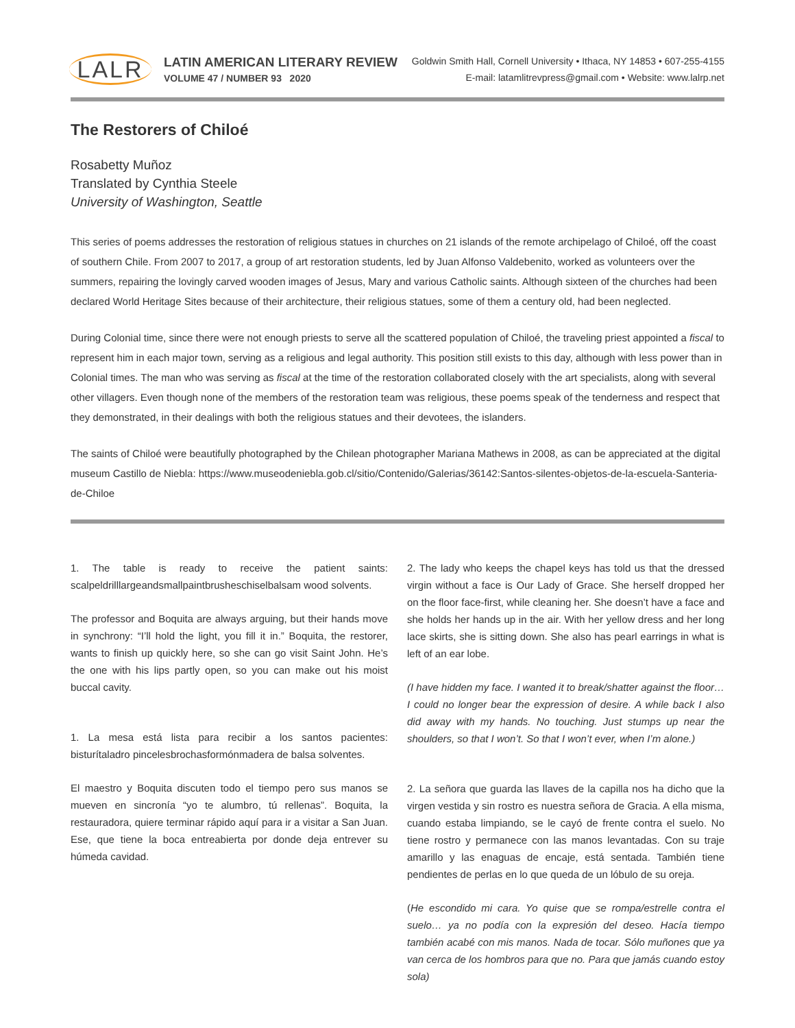LALR
LATIN AMERICAN LITERARY REVIEW
VOLUME 47 / NUMBER 93 2020
Goldwin Smith Hall, Cornell University • Ithaca, NY 14853 • 607-255-4155
E-mail: latamlitrevpress@gmail.com • Website: www.lalrp.net
The Restorers of Chiloé
Rosabetty Muñoz
Translated by Cynthia Steele
University of Washington, Seattle
This series of poems addresses the restoration of religious statues in churches on 21 islands of the remote archipelago of Chiloé, off the coast of southern Chile. From 2007 to 2017, a group of art restoration students, led by Juan Alfonso Valdebenito, worked as volunteers over the summers, repairing the lovingly carved wooden images of Jesus, Mary and various Catholic saints. Although sixteen of the churches had been declared World Heritage Sites because of their architecture, their religious statues, some of them a century old, had been neglected.
During Colonial time, since there were not enough priests to serve all the scattered population of Chiloé, the traveling priest appointed a fiscal to represent him in each major town, serving as a religious and legal authority. This position still exists to this day, although with less power than in Colonial times. The man who was serving as fiscal at the time of the restoration collaborated closely with the art specialists, along with several other villagers. Even though none of the members of the restoration team was religious, these poems speak of the tenderness and respect that they demonstrated, in their dealings with both the religious statues and their devotees, the islanders.
The saints of Chiloé were beautifully photographed by the Chilean photographer Mariana Mathews in 2008, as can be appreciated at the digital museum Castillo de Niebla: https://www.museodeniebla.gob.cl/sitio/Contenido/Galerias/36142:Santos-silentes-objetos-de-la-escuela-Santeria-de-Chiloe
1. The table is ready to receive the patient saints: scalpeldrilllargeandsmallpaintbrusheschiselbalsam wood solvents.
The professor and Boquita are always arguing, but their hands move in synchrony: “I’ll hold the light, you fill it in.” Boquita, the restorer, wants to finish up quickly here, so she can go visit Saint John. He’s the one with his lips partly open, so you can make out his moist buccal cavity.
1. La mesa está lista para recibir a los santos pacientes: bisturítaladro pincelesbrochasformónmadera de balsa solventes.
El maestro y Boquita discuten todo el tiempo pero sus manos se mueven en sincronía “yo te alumbro, tú rellenas”. Boquita, la restauradora, quiere terminar rápido aquí para ir a visitar a San Juan. Ese, que tiene la boca entreabierta por donde deja entrever su húmeda cavidad.
2. The lady who keeps the chapel keys has told us that the dressed virgin without a face is Our Lady of Grace. She herself dropped her on the floor face-first, while cleaning her. She doesn’t have a face and she holds her hands up in the air. With her yellow dress and her long lace skirts, she is sitting down. She also has pearl earrings in what is left of an ear lobe.
(I have hidden my face. I wanted it to break/shatter against the floor… I could no longer bear the expression of desire. A while back I also did away with my hands. No touching. Just stumps up near the shoulders, so that I won’t. So that I won’t ever, when I’m alone.)
2. La señora que guarda las llaves de la capilla nos ha dicho que la virgen vestida y sin rostro es nuestra señora de Gracia. A ella misma, cuando estaba limpiando, se le cayó de frente contra el suelo. No tiene rostro y permanece con las manos levantadas. Con su traje amarillo y las enaguas de encaje, está sentada. También tiene pendientes de perlas en lo que queda de un lóbulo de su oreja.
(He escondido mi cara. Yo quise que se rompa/estrelle contra el suelo… ya no podía con la expresión del deseo. Hacía tiempo también acabé con mis manos. Nada de tocar. Sólo muñones que ya van cerca de los hombros para que no. Para que jamás cuando estoy sola)